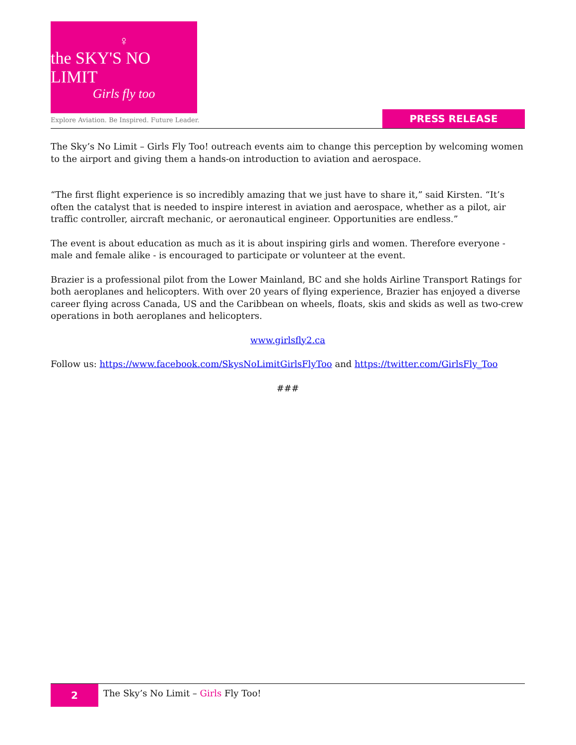♀
the SKY'S NO LIMIT
Girls fly too
Explore Aviation. Be Inspired. Future Leader.
PRESS RELEASE
The Sky’s No Limit – Girls Fly Too! outreach events aim to change this perception by welcoming women to the airport and giving them a hands-on introduction to aviation and aerospace.
“The first flight experience is so incredibly amazing that we just have to share it,” said Kirsten. “It’s often the catalyst that is needed to inspire interest in aviation and aerospace, whether as a pilot, air traffic controller, aircraft mechanic, or aeronautical engineer. Opportunities are endless.”
The event is about education as much as it is about inspiring girls and women. Therefore everyone - male and female alike - is encouraged to participate or volunteer at the event.
Brazier is a professional pilot from the Lower Mainland, BC and she holds Airline Transport Ratings for both aeroplanes and helicopters. With over 20 years of flying experience, Brazier has enjoyed a diverse career flying across Canada, US and the Caribbean on wheels, floats, skis and skids as well as two-crew operations in both aeroplanes and helicopters.
www.girlsfly2.ca
Follow us: https://www.facebook.com/SkysNoLimitGirlsFlyToo and https://twitter.com/GirlsFly_Too
###
2
The Sky’s No Limit – Girls Fly Too!